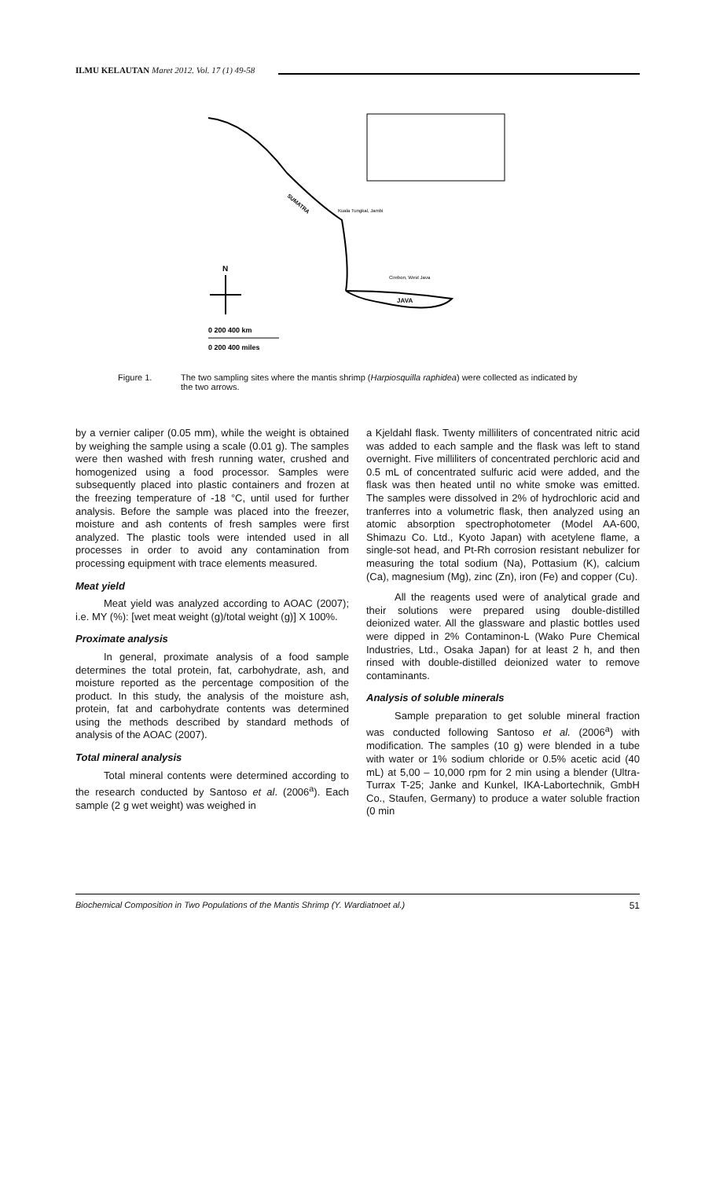ILMU KELAUTAN Maret 2012. Vol. 17 (1) 49-58
JAVA
SUMATRA
Kuala Tungkal, Jambi
Cirebon, West Java
N
0 200 400 km
0 200 400 miles
Figure 1. The two sampling sites where the mantis shrimp (Harpiosquilla raphidea) were collected as indicated by the two arrows.
by a vernier caliper (0.05 mm), while the weight is obtained by weighing the sample using a scale (0.01 g). The samples were then washed with fresh running water, crushed and homogenized using a food processor. Samples were subsequently placed into plastic containers and frozen at the freezing temperature of -18 °C, until used for further analysis. Before the sample was placed into the freezer, moisture and ash contents of fresh samples were first analyzed. The plastic tools were intended used in all processes in order to avoid any contamination from processing equipment with trace elements measured.
Meat yield
Meat yield was analyzed according to AOAC (2007); i.e. MY (%): [wet meat weight (g)/total weight (g)] X 100%.
Proximate analysis
In general, proximate analysis of a food sample determines the total protein, fat, carbohydrate, ash, and moisture reported as the percentage composition of the product. In this study, the analysis of the moisture ash, protein, fat and carbohydrate contents was determined using the methods described by standard methods of analysis of the AOAC (2007).
Total mineral analysis
Total mineral contents were determined according to the research conducted by Santoso et al. (2006<sup>a</sup>). Each sample (2 g wet weight) was weighed in
a Kjeldahl flask. Twenty milliliters of concentrated nitric acid was added to each sample and the flask was left to stand overnight. Five milliliters of concentrated perchloric acid and 0.5 mL of concentrated sulfuric acid were added, and the flask was then heated until no white smoke was emitted. The samples were dissolved in 2% of hydrochloric acid and tranferres into a volumetric flask, then analyzed using an atomic absorption spectrophotometer (Model AA-600, Shimazu Co. Ltd., Kyoto Japan) with acetylene flame, a single-sot head, and Pt-Rh corrosion resistant nebulizer for measuring the total sodium (Na), Pottasium (K), calcium (Ca), magnesium (Mg), zinc (Zn), iron (Fe) and copper (Cu).
All the reagents used were of analytical grade and their solutions were prepared using double-distilled deionized water. All the glassware and plastic bottles used were dipped in 2% Contaminon-L (Wako Pure Chemical Industries, Ltd., Osaka Japan) for at least 2 h, and then rinsed with double-distilled deionized water to remove contaminants.
Analysis of soluble minerals
Sample preparation to get soluble mineral fraction was conducted following Santoso et al. (2006<sup>a</sup>) with modification. The samples (10 g) were blended in a tube with water or 1% sodium chloride or 0.5% acetic acid (40 mL) at 5,00 – 10,000 rpm for 2 min using a blender (Ultra-Turrax T-25; Janke and Kunkel, IKA-Labortechnik, GmbH Co., Staufen, Germany) to produce a water soluble fraction (0 min
Biochemical Composition in Two Populations of the Mantis Shrimp (Y. Wardiatnoet al.) 51